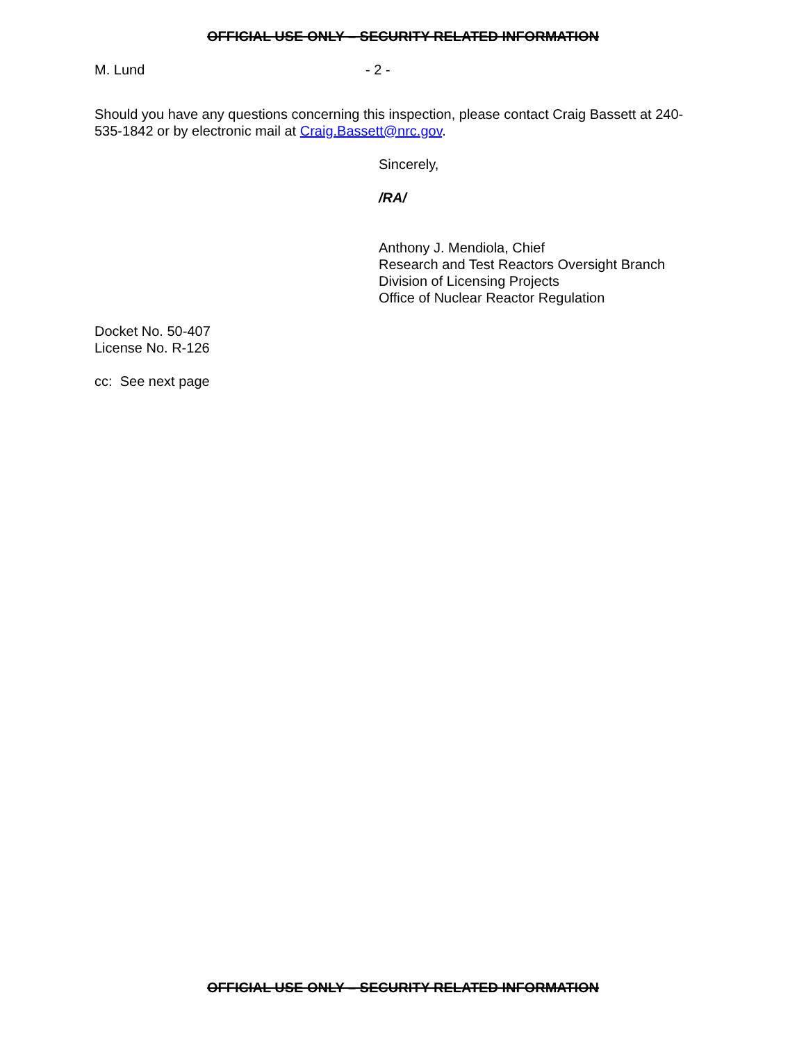OFFICIAL USE ONLY – SECURITY RELATED INFORMATION
M. Lund - 2 -
Should you have any questions concerning this inspection, please contact Craig Bassett at 240-535-1842 or by electronic mail at Craig.Bassett@nrc.gov.
Sincerely,
/RA/
Anthony J. Mendiola, Chief
Research and Test Reactors Oversight Branch
Division of Licensing Projects
Office of Nuclear Reactor Regulation
Docket No. 50-407
License No. R-126
cc: See next page
OFFICIAL USE ONLY – SECURITY RELATED INFORMATION